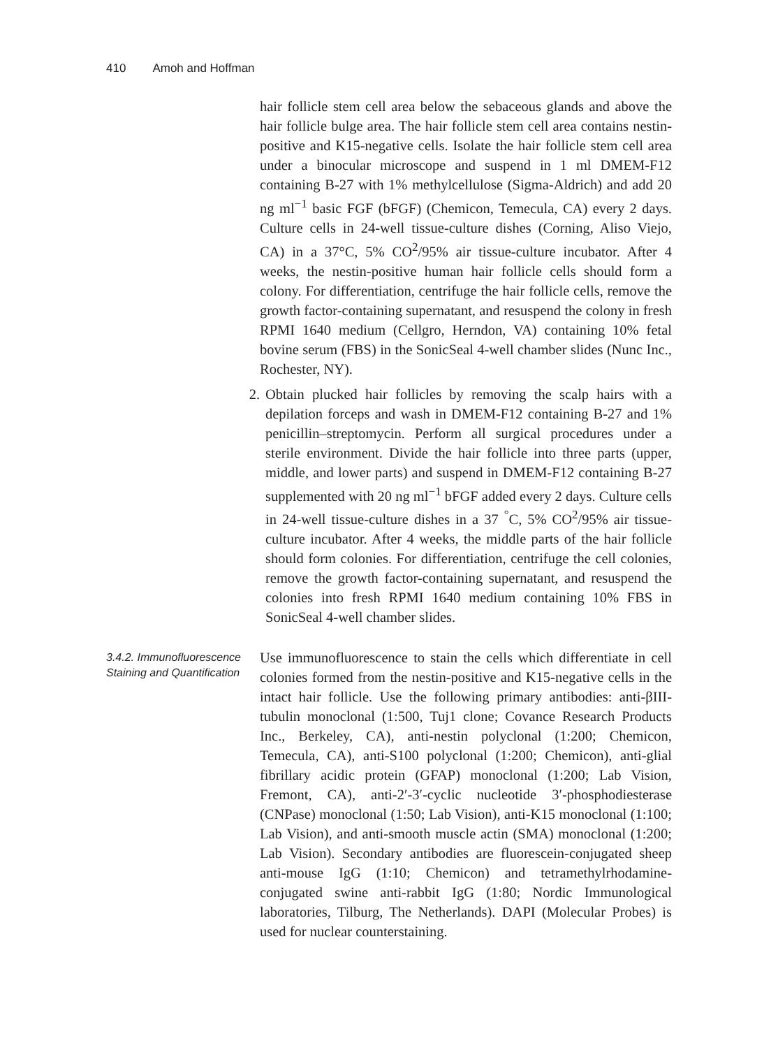410 Amoh and Hoffman
hair follicle stem cell area below the sebaceous glands and above the hair follicle bulge area. The hair follicle stem cell area contains nestin-positive and K15-negative cells. Isolate the hair follicle stem cell area under a binocular microscope and suspend in 1 ml DMEM-F12 containing B-27 with 1% methylcellulose (Sigma-Aldrich) and add 20 ng ml<sup>−1</sup> basic FGF (bFGF) (Chemicon, Temecula, CA) every 2 days. Culture cells in 24-well tissue-culture dishes (Corning, Aliso Viejo, CA) in a 37°C, 5% CO<sup>2</sup>/95% air tissue-culture incubator. After 4 weeks, the nestin-positive human hair follicle cells should form a colony. For differentiation, centrifuge the hair follicle cells, remove the growth factor-containing supernatant, and resuspend the colony in fresh RPMI 1640 medium (Cellgro, Herndon, VA) containing 10% fetal bovine serum (FBS) in the SonicSeal 4-well chamber slides (Nunc Inc., Rochester, NY).
2. Obtain plucked hair follicles by removing the scalp hairs with a depilation forceps and wash in DMEM-F12 containing B-27 and 1% penicillin–streptomycin. Perform all surgical procedures under a sterile environment. Divide the hair follicle into three parts (upper, middle, and lower parts) and suspend in DMEM-F12 containing B-27 supplemented with 20 ng ml<sup>−1</sup> bFGF added every 2 days. Culture cells in 24-well tissue-culture dishes in a 37 <sup>°</sup>C, 5% CO<sup>2</sup>/95% air tissue-culture incubator. After 4 weeks, the middle parts of the hair follicle should form colonies. For differentiation, centrifuge the cell colonies, remove the growth factor-containing supernatant, and resuspend the colonies into fresh RPMI 1640 medium containing 10% FBS in SonicSeal 4-well chamber slides.
3.4.2. Immunofluorescence Staining and Quantification
Use immunofluorescence to stain the cells which differentiate in cell colonies formed from the nestin-positive and K15-negative cells in the intact hair follicle. Use the following primary antibodies: anti-βIII-tubulin monoclonal (1:500, Tuj1 clone; Covance Research Products Inc., Berkeley, CA), anti-nestin polyclonal (1:200; Chemicon, Temecula, CA), anti-S100 polyclonal (1:200; Chemicon), anti-glial fibrillary acidic protein (GFAP) monoclonal (1:200; Lab Vision, Fremont, CA), anti-2′-3′-cyclic nucleotide 3′-phosphodiesterase (CNPase) monoclonal (1:50; Lab Vision), anti-K15 monoclonal (1:100; Lab Vision), and anti-smooth muscle actin (SMA) monoclonal (1:200; Lab Vision). Secondary antibodies are fluorescein-conjugated sheep anti-mouse IgG (1:10; Chemicon) and tetramethylrhodamine-conjugated swine anti-rabbit IgG (1:80; Nordic Immunological laboratories, Tilburg, The Netherlands). DAPI (Molecular Probes) is used for nuclear counterstaining.